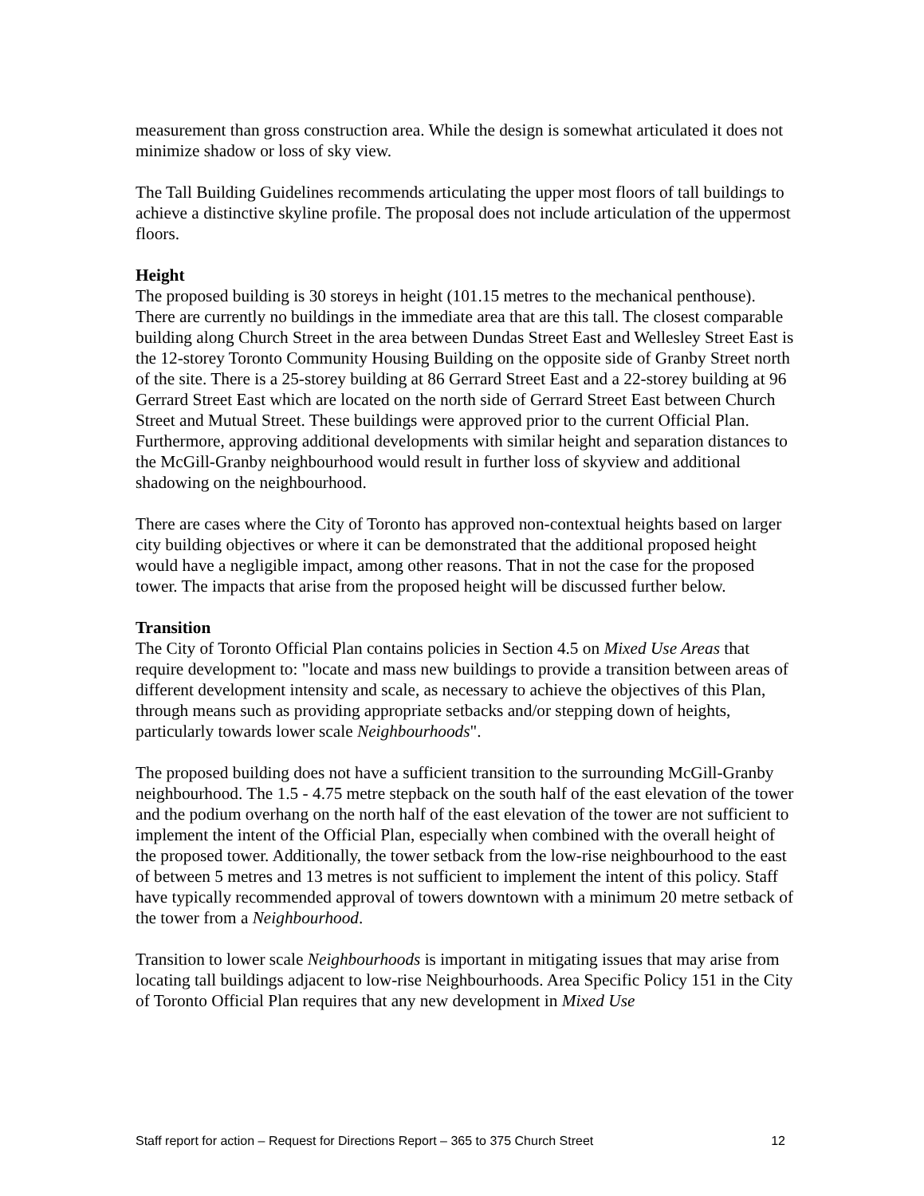measurement than gross construction area. While the design is somewhat articulated it does not minimize shadow or loss of sky view.
The Tall Building Guidelines recommends articulating the upper most floors of tall buildings to achieve a distinctive skyline profile. The proposal does not include articulation of the uppermost floors.
Height
The proposed building is 30 storeys in height (101.15 metres to the mechanical penthouse). There are currently no buildings in the immediate area that are this tall. The closest comparable building along Church Street in the area between Dundas Street East and Wellesley Street East is the 12-storey Toronto Community Housing Building on the opposite side of Granby Street north of the site. There is a 25-storey building at 86 Gerrard Street East and a 22-storey building at 96 Gerrard Street East which are located on the north side of Gerrard Street East between Church Street and Mutual Street. These buildings were approved prior to the current Official Plan. Furthermore, approving additional developments with similar height and separation distances to the McGill-Granby neighbourhood would result in further loss of skyview and additional shadowing on the neighbourhood.
There are cases where the City of Toronto has approved non-contextual heights based on larger city building objectives or where it can be demonstrated that the additional proposed height would have a negligible impact, among other reasons. That in not the case for the proposed tower. The impacts that arise from the proposed height will be discussed further below.
Transition
The City of Toronto Official Plan contains policies in Section 4.5 on Mixed Use Areas that require development to: "locate and mass new buildings to provide a transition between areas of different development intensity and scale, as necessary to achieve the objectives of this Plan, through means such as providing appropriate setbacks and/or stepping down of heights, particularly towards lower scale Neighbourhoods".
The proposed building does not have a sufficient transition to the surrounding McGill-Granby neighbourhood. The 1.5 - 4.75 metre stepback on the south half of the east elevation of the tower and the podium overhang on the north half of the east elevation of the tower are not sufficient to implement the intent of the Official Plan, especially when combined with the overall height of the proposed tower. Additionally, the tower setback from the low-rise neighbourhood to the east of between 5 metres and 13 metres is not sufficient to implement the intent of this policy. Staff have typically recommended approval of towers downtown with a minimum 20 metre setback of the tower from a Neighbourhood.
Transition to lower scale Neighbourhoods is important in mitigating issues that may arise from locating tall buildings adjacent to low-rise Neighbourhoods. Area Specific Policy 151 in the City of Toronto Official Plan requires that any new development in Mixed Use
Staff report for action – Request for Directions Report – 365 to 375 Church Street 12